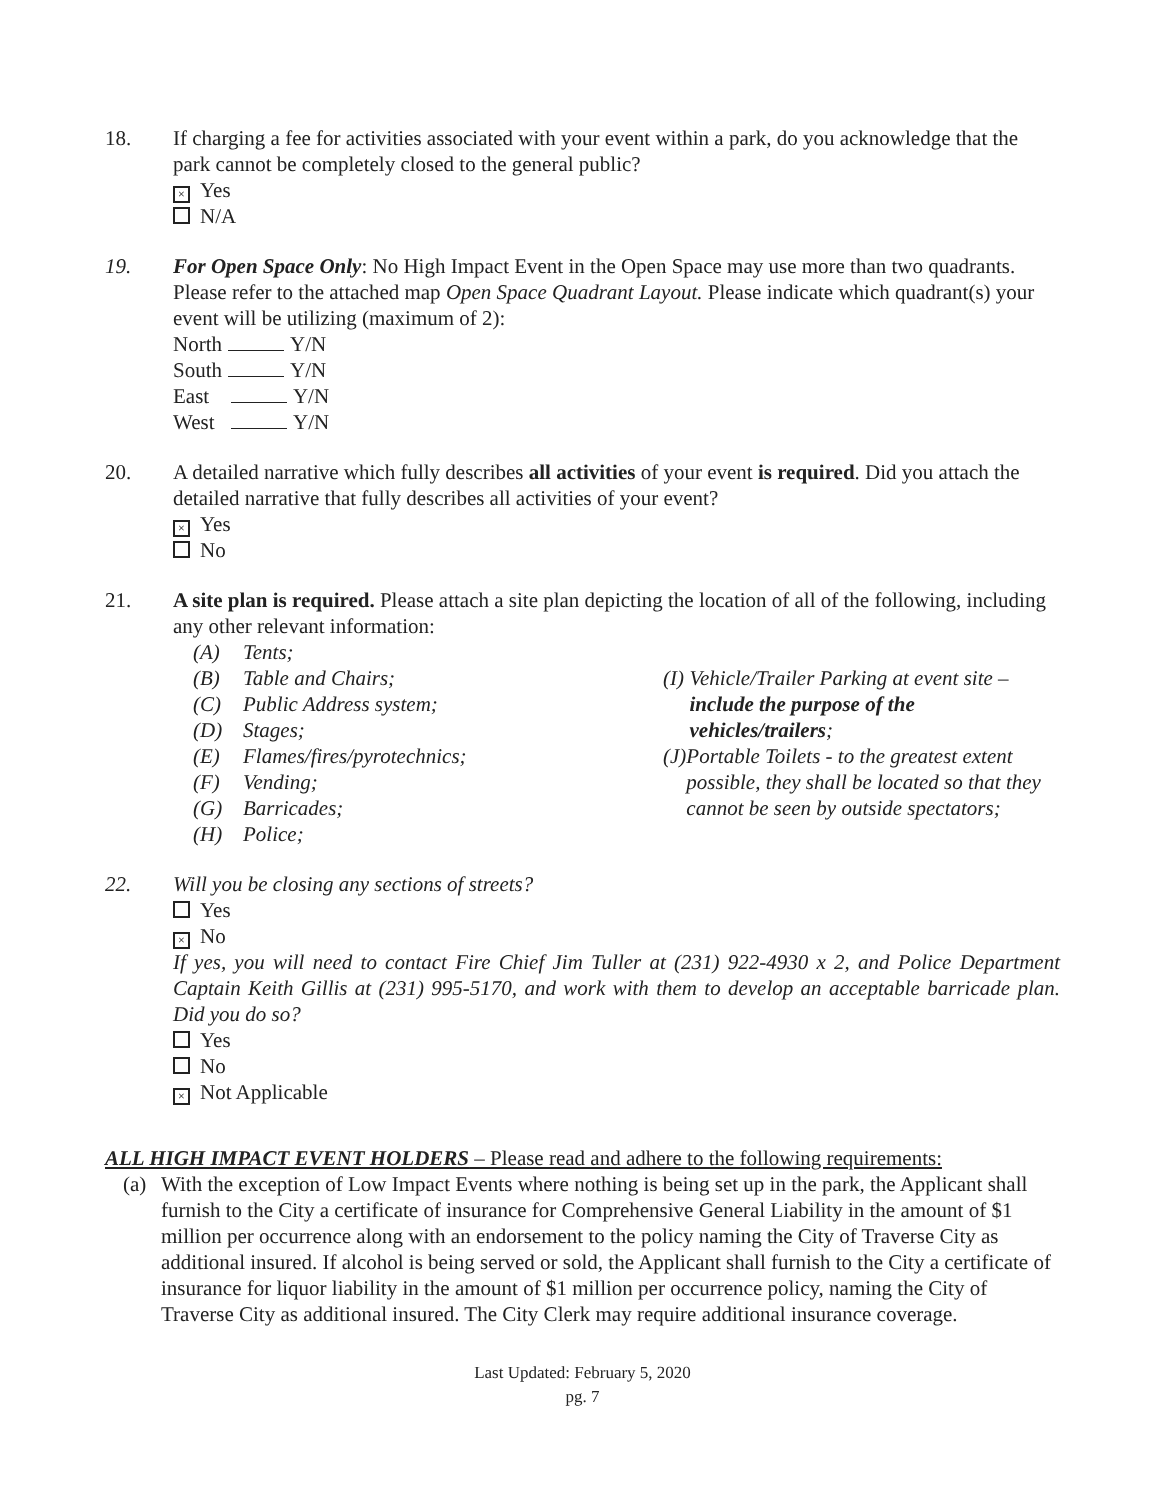18. If charging a fee for activities associated with your event within a park, do you acknowledge that the park cannot be completely closed to the general public?
× Yes
N/A
19. For Open Space Only: No High Impact Event in the Open Space may use more than two quadrants. Please refer to the attached map Open Space Quadrant Layout. Please indicate which quadrant(s) your event will be utilizing (maximum of 2):
North Y/N
South Y/N
East Y/N
West Y/N
20. A detailed narrative which fully describes all activities of your event is required. Did you attach the detailed narrative that fully describes all activities of your event?
× Yes
No
21. A site plan is required. Please attach a site plan depicting the location of all of the following, including any other relevant information:
(A) Tents;
(B) Table and Chairs;
(C) Public Address system;
(D) Stages;
(E) Flames/fires/pyrotechnics;
(F) Vending;
(G) Barricades;
(H) Police;
(I) Vehicle/Trailer Parking at event site – include the purpose of the vehicles/trailers;
(J) Portable Toilets - to the greatest extent possible, they shall be located so that they cannot be seen by outside spectators;
22. Will you be closing any sections of streets?
Yes
× No
If yes, you will need to contact Fire Chief Jim Tuller at (231) 922-4930 x 2, and Police Department Captain Keith Gillis at (231) 995-5170, and work with them to develop an acceptable barricade plan. Did you do so?
Yes
No
× Not Applicable
ALL HIGH IMPACT EVENT HOLDERS – Please read and adhere to the following requirements:
(a) With the exception of Low Impact Events where nothing is being set up in the park, the Applicant shall furnish to the City a certificate of insurance for Comprehensive General Liability in the amount of $1 million per occurrence along with an endorsement to the policy naming the City of Traverse City as additional insured. If alcohol is being served or sold, the Applicant shall furnish to the City a certificate of insurance for liquor liability in the amount of $1 million per occurrence policy, naming the City of Traverse City as additional insured. The City Clerk may require additional insurance coverage.
Last Updated: February 5, 2020
pg. 7